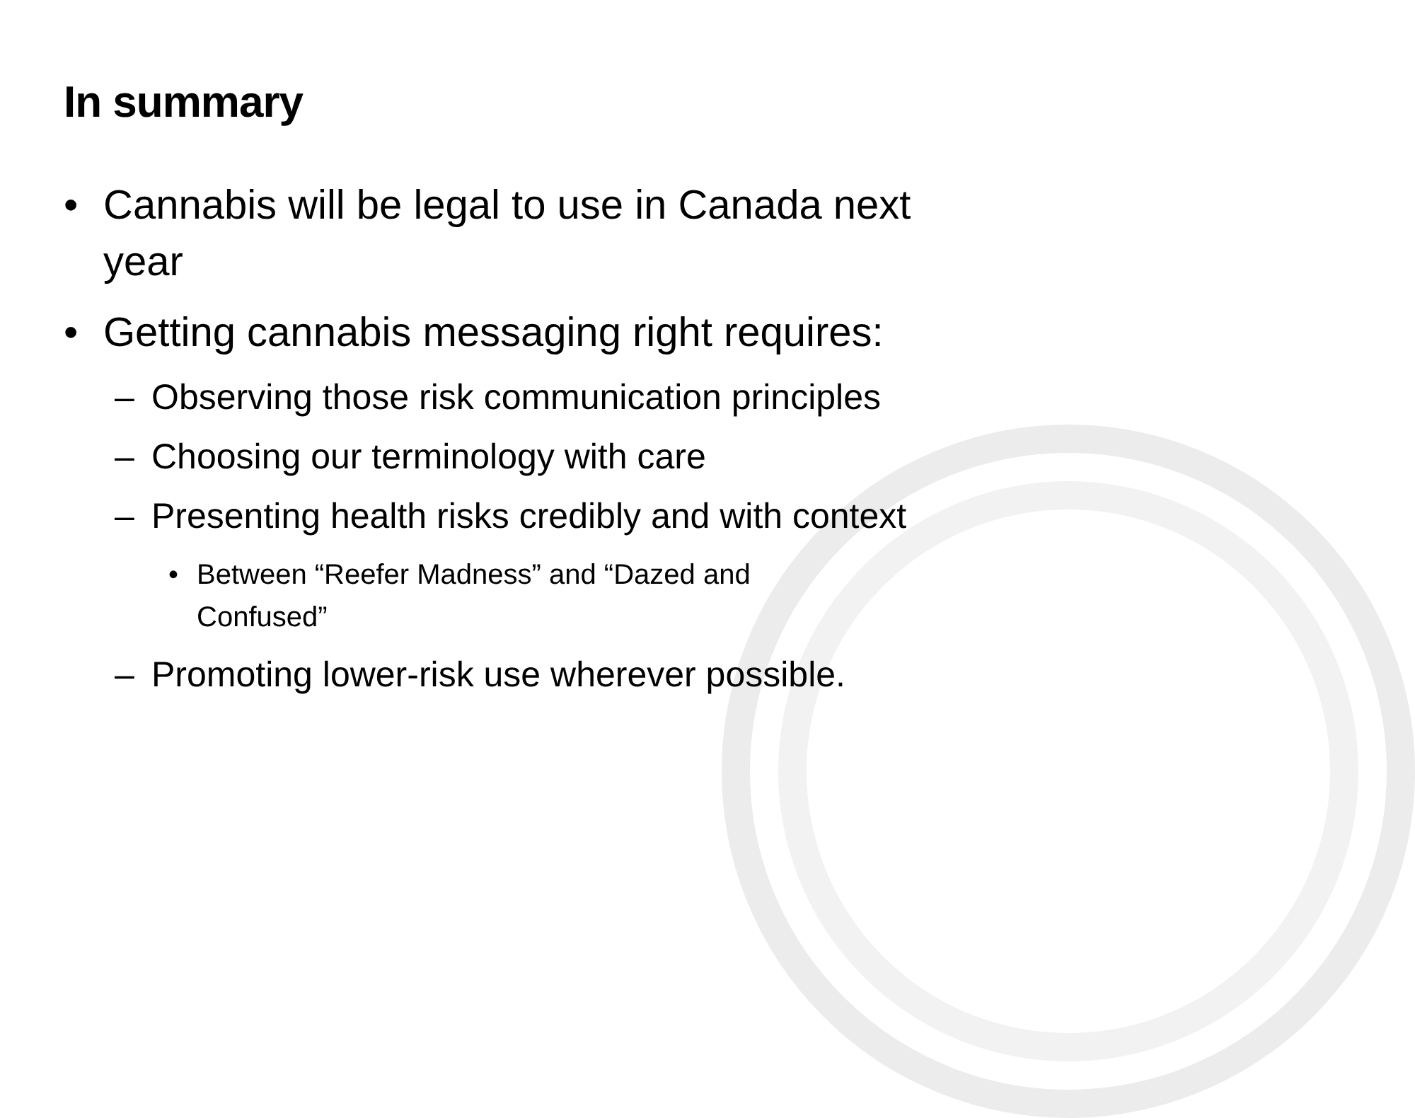In summary
• Cannabis will be legal to use in Canada next year
• Getting cannabis messaging right requires:
– Observing those risk communication principles
– Choosing our terminology with care
– Presenting health risks credibly and with context
• Between “Reefer Madness” and “Dazed and Confused”
– Promoting lower-risk use wherever possible.